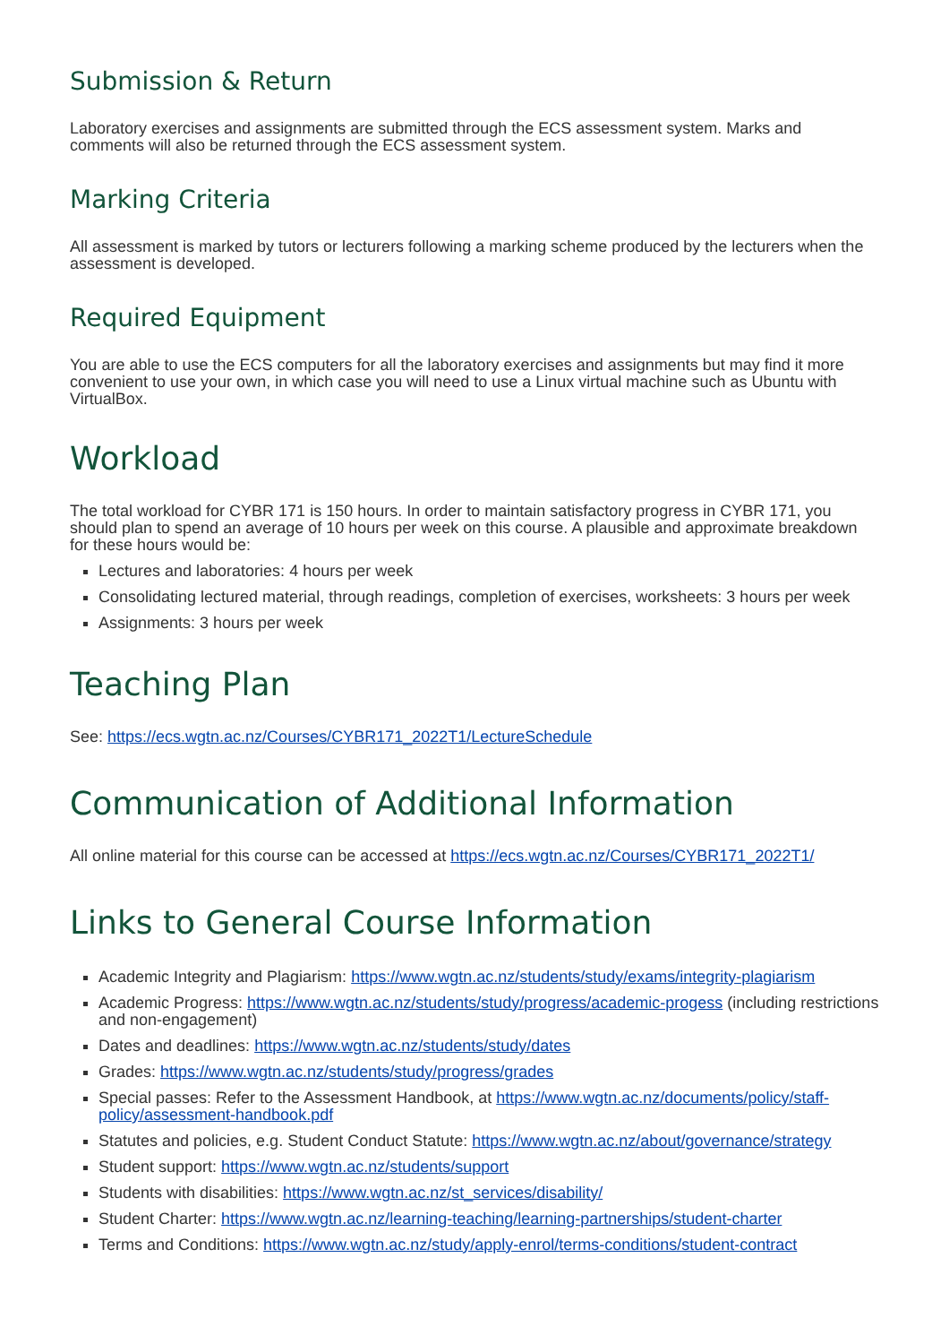Submission & Return
Laboratory exercises and assignments are submitted through the ECS assessment system. Marks and comments will also be returned through the ECS assessment system.
Marking Criteria
All assessment is marked by tutors or lecturers following a marking scheme produced by the lecturers when the assessment is developed.
Required Equipment
You are able to use the ECS computers for all the laboratory exercises and assignments but may find it more convenient to use your own, in which case you will need to use a Linux virtual machine such as Ubuntu with VirtualBox.
Workload
The total workload for CYBR 171 is 150 hours. In order to maintain satisfactory progress in CYBR 171, you should plan to spend an average of 10 hours per week on this course. A plausible and approximate breakdown for these hours would be:
Lectures and laboratories: 4 hours per week
Consolidating lectured material, through readings, completion of exercises, worksheets: 3 hours per week
Assignments: 3 hours per week
Teaching Plan
See: https://ecs.wgtn.ac.nz/Courses/CYBR171_2022T1/LectureSchedule
Communication of Additional Information
All online material for this course can be accessed at https://ecs.wgtn.ac.nz/Courses/CYBR171_2022T1/
Links to General Course Information
Academic Integrity and Plagiarism: https://www.wgtn.ac.nz/students/study/exams/integrity-plagiarism
Academic Progress: https://www.wgtn.ac.nz/students/study/progress/academic-progess (including restrictions and non-engagement)
Dates and deadlines: https://www.wgtn.ac.nz/students/study/dates
Grades: https://www.wgtn.ac.nz/students/study/progress/grades
Special passes: Refer to the Assessment Handbook, at https://www.wgtn.ac.nz/documents/policy/staff-policy/assessment-handbook.pdf
Statutes and policies, e.g. Student Conduct Statute: https://www.wgtn.ac.nz/about/governance/strategy
Student support: https://www.wgtn.ac.nz/students/support
Students with disabilities: https://www.wgtn.ac.nz/st_services/disability/
Student Charter: https://www.wgtn.ac.nz/learning-teaching/learning-partnerships/student-charter
Terms and Conditions: https://www.wgtn.ac.nz/study/apply-enrol/terms-conditions/student-contract